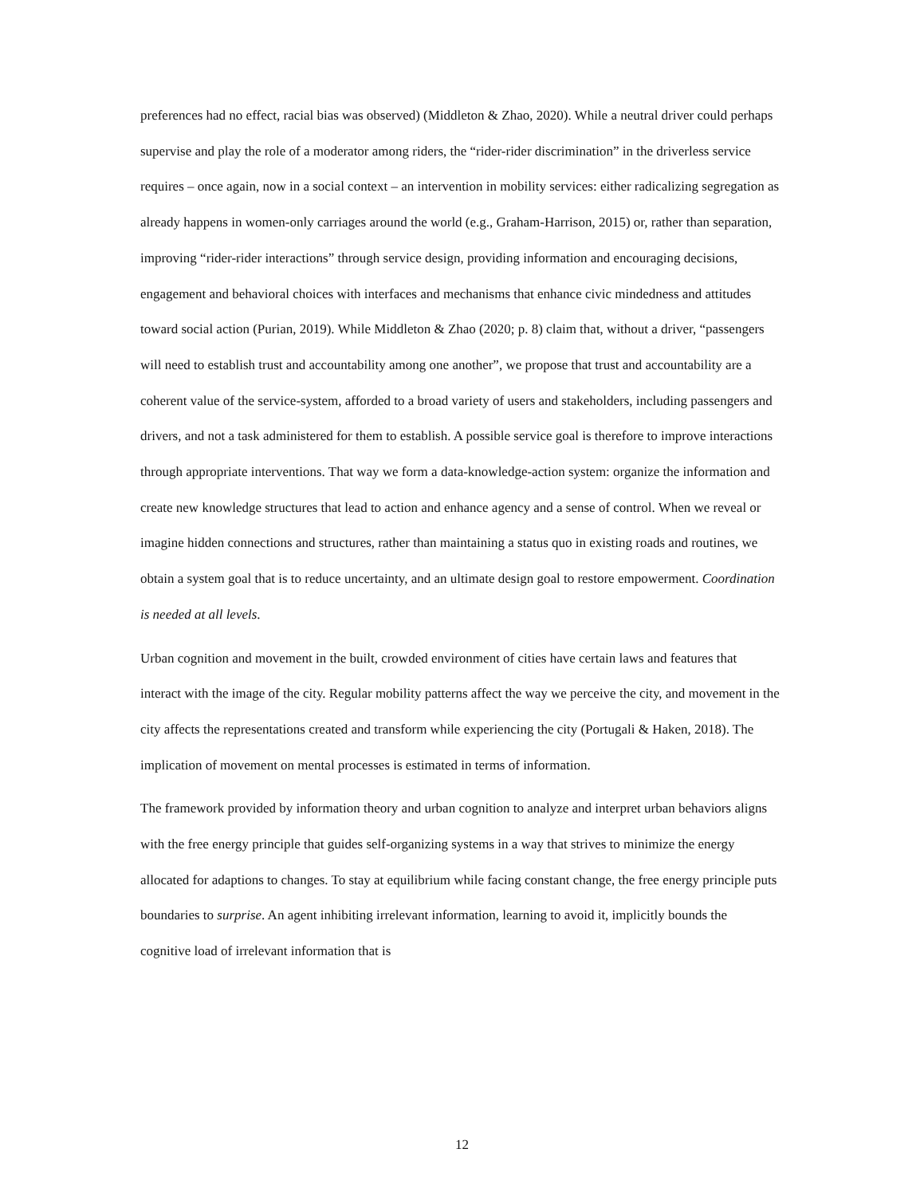preferences had no effect, racial bias was observed) (Middleton & Zhao, 2020). While a neutral driver could perhaps supervise and play the role of a moderator among riders, the “rider-rider discrimination” in the driverless service requires – once again, now in a social context – an intervention in mobility services: either radicalizing segregation as already happens in women-only carriages around the world (e.g., Graham-Harrison, 2015) or, rather than separation, improving “rider-rider interactions” through service design, providing information and encouraging decisions, engagement and behavioral choices with interfaces and mechanisms that enhance civic mindedness and attitudes toward social action (Purian, 2019). While Middleton & Zhao (2020; p. 8) claim that, without a driver, “passengers will need to establish trust and accountability among one another”, we propose that trust and accountability are a coherent value of the service-system, afforded to a broad variety of users and stakeholders, including passengers and drivers, and not a task administered for them to establish. A possible service goal is therefore to improve interactions through appropriate interventions. That way we form a data-knowledge-action system: organize the information and create new knowledge structures that lead to action and enhance agency and a sense of control. When we reveal or imagine hidden connections and structures, rather than maintaining a status quo in existing roads and routines, we obtain a system goal that is to reduce uncertainty, and an ultimate design goal to restore empowerment. Coordination is needed at all levels.
Urban cognition and movement in the built, crowded environment of cities have certain laws and features that interact with the image of the city. Regular mobility patterns affect the way we perceive the city, and movement in the city affects the representations created and transform while experiencing the city (Portugali & Haken, 2018). The implication of movement on mental processes is estimated in terms of information.
The framework provided by information theory and urban cognition to analyze and interpret urban behaviors aligns with the free energy principle that guides self-organizing systems in a way that strives to minimize the energy allocated for adaptions to changes. To stay at equilibrium while facing constant change, the free energy principle puts boundaries to surprise. An agent inhibiting irrelevant information, learning to avoid it, implicitly bounds the cognitive load of irrelevant information that is
12